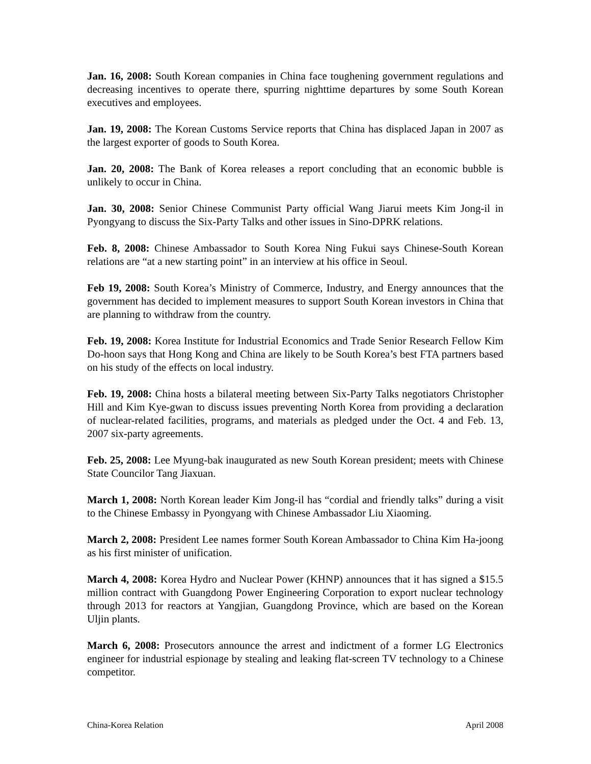Jan. 16, 2008: South Korean companies in China face toughening government regulations and decreasing incentives to operate there, spurring nighttime departures by some South Korean executives and employees.
Jan. 19, 2008: The Korean Customs Service reports that China has displaced Japan in 2007 as the largest exporter of goods to South Korea.
Jan. 20, 2008: The Bank of Korea releases a report concluding that an economic bubble is unlikely to occur in China.
Jan. 30, 2008: Senior Chinese Communist Party official Wang Jiarui meets Kim Jong-il in Pyongyang to discuss the Six-Party Talks and other issues in Sino-DPRK relations.
Feb. 8, 2008: Chinese Ambassador to South Korea Ning Fukui says Chinese-South Korean relations are “at a new starting point” in an interview at his office in Seoul.
Feb 19, 2008: South Korea’s Ministry of Commerce, Industry, and Energy announces that the government has decided to implement measures to support South Korean investors in China that are planning to withdraw from the country.
Feb. 19, 2008: Korea Institute for Industrial Economics and Trade Senior Research Fellow Kim Do-hoon says that Hong Kong and China are likely to be South Korea’s best FTA partners based on his study of the effects on local industry.
Feb. 19, 2008: China hosts a bilateral meeting between Six-Party Talks negotiators Christopher Hill and Kim Kye-gwan to discuss issues preventing North Korea from providing a declaration of nuclear-related facilities, programs, and materials as pledged under the Oct. 4 and Feb. 13, 2007 six-party agreements.
Feb. 25, 2008: Lee Myung-bak inaugurated as new South Korean president; meets with Chinese State Councilor Tang Jiaxuan.
March 1, 2008: North Korean leader Kim Jong-il has “cordial and friendly talks” during a visit to the Chinese Embassy in Pyongyang with Chinese Ambassador Liu Xiaoming.
March 2, 2008: President Lee names former South Korean Ambassador to China Kim Ha-joong as his first minister of unification.
March 4, 2008: Korea Hydro and Nuclear Power (KHNP) announces that it has signed a $15.5 million contract with Guangdong Power Engineering Corporation to export nuclear technology through 2013 for reactors at Yangjian, Guangdong Province, which are based on the Korean Uljin plants.
March 6, 2008: Prosecutors announce the arrest and indictment of a former LG Electronics engineer for industrial espionage by stealing and leaking flat-screen TV technology to a Chinese competitor.
China-Korea Relation April 2008